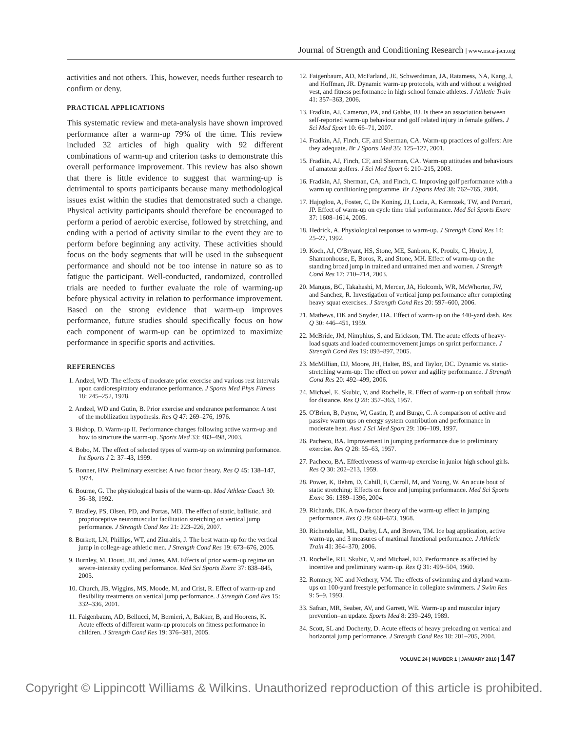Journal of Strength and Conditioning Research | www.nsca-jscr.org
activities and not others. This, however, needs further research to confirm or deny.
PRACTICAL APPLICATIONS
This systematic review and meta-analysis have shown improved performance after a warm-up 79% of the time. This review included 32 articles of high quality with 92 different combinations of warm-up and criterion tasks to demonstrate this overall performance improvement. This review has also shown that there is little evidence to suggest that warming-up is detrimental to sports participants because many methodological issues exist within the studies that demonstrated such a change. Physical activity participants should therefore be encouraged to perform a period of aerobic exercise, followed by stretching, and ending with a period of activity similar to the event they are to perform before beginning any activity. These activities should focus on the body segments that will be used in the subsequent performance and should not be too intense in nature so as to fatigue the participant. Well-conducted, randomized, controlled trials are needed to further evaluate the role of warming-up before physical activity in relation to performance improvement. Based on the strong evidence that warm-up improves performance, future studies should specifically focus on how each component of warm-up can be optimized to maximize performance in specific sports and activities.
REFERENCES
1. Andzel, WD. The effects of moderate prior exercise and various rest intervals upon cardiorespiratory endurance performance. J Sports Med Phys Fitness 18: 245–252, 1978.
2. Andzel, WD and Gutin, B. Prior exercise and endurance performance: A test of the mobilization hypothesis. Res Q 47: 269–276, 1976.
3. Bishop, D. Warm-up II. Performance changes following active warm-up and how to structure the warm-up. Sports Med 33: 483–498, 2003.
4. Bobo, M. The effect of selected types of warm-up on swimming performance. Int Sports J 2: 37–43, 1999.
5. Bonner, HW. Preliminary exercise: A two factor theory. Res Q 45: 138–147, 1974.
6. Bourne, G. The physiological basis of the warm-up. Mod Athlete Coach 30: 36–38, 1992.
7. Bradley, PS, Olsen, PD, and Portas, MD. The effect of static, ballistic, and proprioceptive neuromuscular facilitation stretching on vertical jump performance. J Strength Cond Res 21: 223–226, 2007.
8. Burkett, LN, Phillips, WT, and Ziuraitis, J. The best warm-up for the vertical jump in college-age athletic men. J Strength Cond Res 19: 673–676, 2005.
9. Burnley, M, Doust, JH, and Jones, AM. Effects of prior warm-up regime on severe-intensity cycling performance. Med Sci Sports Exerc 37: 838–845, 2005.
10. Church, JB, Wiggins, MS, Moode, M, and Crist, R. Effect of warm-up and flexibility treatments on vertical jump performance. J Strength Cond Res 15: 332–336, 2001.
11. Faigenbaum, AD, Bellucci, M, Bernieri, A, Bakker, B, and Hoorens, K. Acute effects of different warm-up protocols on fitness performance in children. J Strength Cond Res 19: 376–381, 2005.
12. Faigenbaum, AD, McFarland, JE, Schwerdtman, JA, Ratamess, NA, Kang, J, and Hoffman, JR. Dynamic warm-up protocols, with and without a weighted vest, and fitness performance in high school female athletes. J Athletic Train 41: 357–363, 2006.
13. Fradkin, AJ, Cameron, PA, and Gabbe, BJ. Is there an association between self-reported warm-up behaviour and golf related injury in female golfers. J Sci Med Sport 10: 66–71, 2007.
14. Fradkin, AJ, Finch, CF, and Sherman, CA. Warm-up practices of golfers: Are they adequate. Br J Sports Med 35: 125–127, 2001.
15. Fradkin, AJ, Finch, CF, and Sherman, CA. Warm-up attitudes and behaviours of amateur golfers. J Sci Med Sport 6: 210–215, 2003.
16. Fradkin, AJ, Sherman, CA, and Finch, C. Improving golf performance with a warm up conditioning programme. Br J Sports Med 38: 762–765, 2004.
17. Hajoglou, A, Foster, C, De Koning, JJ, Lucia, A, Kernozek, TW, and Porcari, JP. Effect of warm-up on cycle time trial performance. Med Sci Sports Exerc 37: 1608–1614, 2005.
18. Hedrick, A. Physiological responses to warm-up. J Strength Cond Res 14: 25–27, 1992.
19. Koch, AJ, O'Bryant, HS, Stone, ME, Sanborn, K, Proulx, C, Hruby, J, Shannonhouse, E, Boros, R, and Stone, MH. Effect of warm-up on the standing broad jump in trained and untrained men and women. J Strength Cond Res 17: 710–714, 2003.
20. Mangus, BC, Takahashi, M, Mercer, JA, Holcomb, WR, McWhorter, JW, and Sanchez, R. Investigation of vertical jump performance after completing heavy squat exercises. J Strength Cond Res 20: 597–600, 2006.
21. Mathews, DK and Snyder, HA. Effect of warm-up on the 440-yard dash. Res Q 30: 446–451, 1959.
22. McBride, JM, Nimphius, S, and Erickson, TM. The acute effects of heavy-load squats and loaded countermovement jumps on sprint performance. J Strength Cond Res 19: 893–897, 2005.
23. McMillian, DJ, Moore, JH, Halter, BS, and Taylor, DC. Dynamic vs. static-stretching warm-up: The effect on power and agility performance. J Strength Cond Res 20: 492–499, 2006.
24. Michael, E, Skubic, V, and Rochelle, R. Effect of warm-up on softball throw for distance. Res Q 28: 357–363, 1957.
25. O'Brien, B, Payne, W, Gastin, P, and Burge, C. A comparison of active and passive warm ups on energy system contribution and performance in moderate heat. Aust J Sci Med Sport 29: 106–109, 1997.
26. Pacheco, BA. Improvement in jumping performance due to preliminary exercise. Res Q 28: 55–63, 1957.
27. Pacheco, BA. Effectiveness of warm-up exercise in junior high school girls. Res Q 30: 202–213, 1959.
28. Power, K, Behm, D, Cahill, F, Carroll, M, and Young, W. An acute bout of static stretching: Effects on force and jumping performance. Med Sci Sports Exerc 36: 1389–1396, 2004.
29. Richards, DK. A two-factor theory of the warm-up effect in jumping performance. Res Q 39: 668–673, 1968.
30. Richendollar, ML, Darby, LA, and Brown, TM. Ice bag application, active warm-up, and 3 measures of maximal functional performance. J Athletic Train 41: 364–370, 2006.
31. Rochelle, RH, Skubic, V, and Michael, ED. Performance as affected by incentive and preliminary warm-up. Res Q 31: 499–504, 1960.
32. Romney, NC and Nethery, VM. The effects of swimming and dryland warm-ups on 100-yard freestyle performance in collegiate swimmers. J Swim Res 9: 5–9, 1993.
33. Safran, MR, Seaber, AV, and Garrett, WE. Warm-up and muscular injury prevention–an update. Sports Med 8: 239–249, 1989.
34. Scott, SL and Docherty, D. Acute effects of heavy preloading on vertical and horizontal jump performance. J Strength Cond Res 18: 201–205, 2004.
VOLUME 24 | NUMBER 1 | JANUARY 2010 | 147
Copyright © Lippincott Williams & Wilkins. Unauthorized reproduction of this article is prohibited.